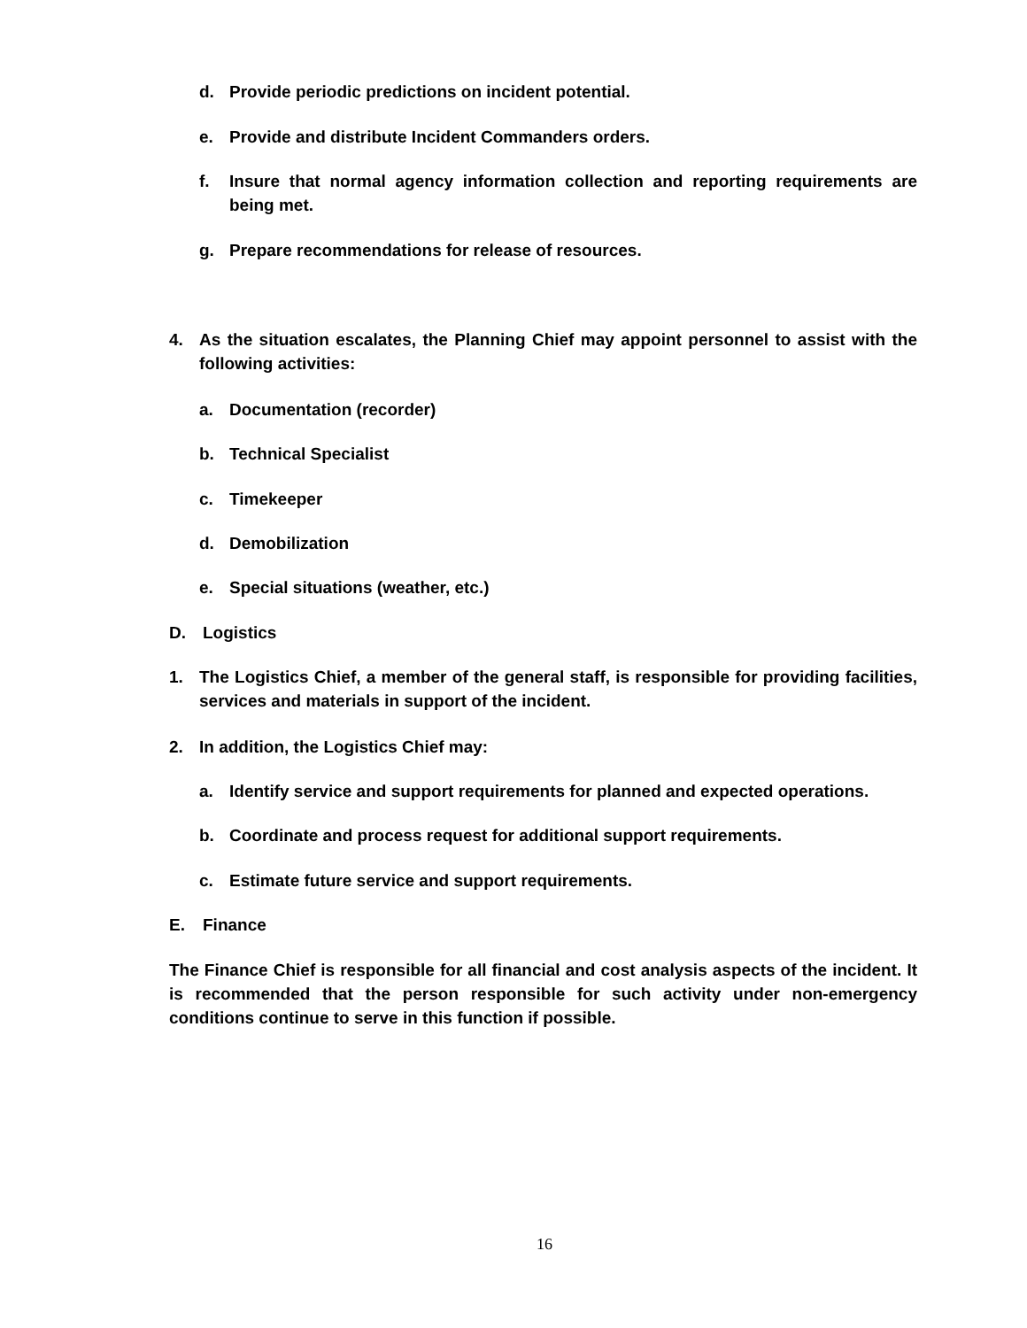d. Provide periodic predictions on incident potential.
e. Provide and distribute Incident Commanders orders.
f. Insure that normal agency information collection and reporting requirements are being met.
g. Prepare recommendations for release of resources.
4. As the situation escalates, the Planning Chief may appoint personnel to assist with the following activities:
a. Documentation (recorder)
b. Technical Specialist
c. Timekeeper
d. Demobilization
e. Special situations (weather, etc.)
D. Logistics
1. The Logistics Chief, a member of the general staff, is responsible for providing facilities, services and materials in support of the incident.
2. In addition, the Logistics Chief may:
a. Identify service and support requirements for planned and expected operations.
b. Coordinate and process request for additional support requirements.
c. Estimate future service and support requirements.
E. Finance
The Finance Chief is responsible for all financial and cost analysis aspects of the incident. It is recommended that the person responsible for such activity under non-emergency conditions continue to serve in this function if possible.
16